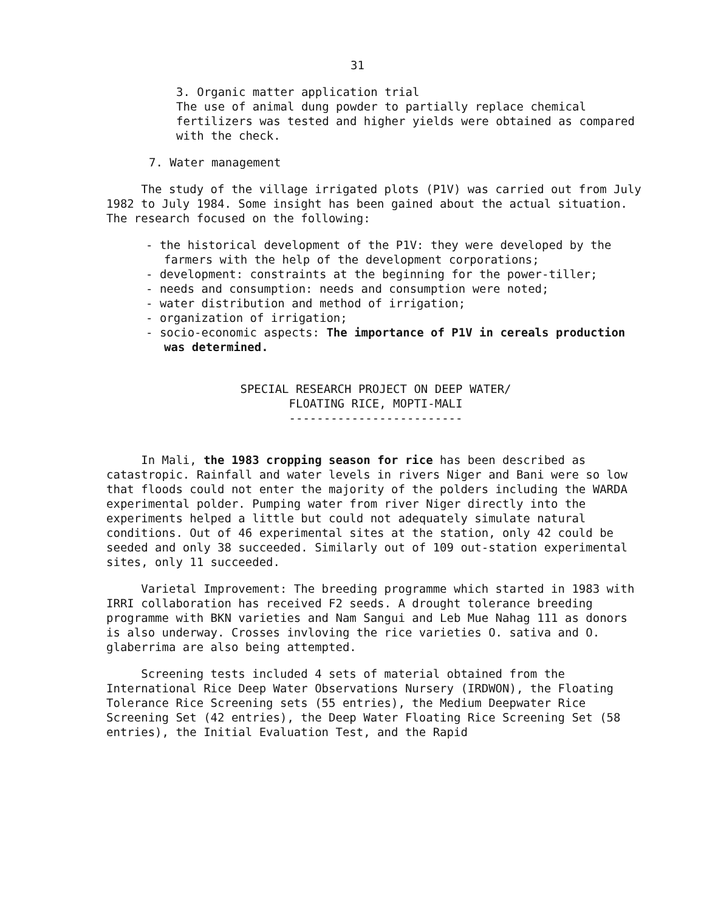31
3. Organic matter application trial
The use of animal dung powder to partially replace chemical fertilizers was tested and higher yields were obtained as compared with the check.
7. Water management
The study of the village irrigated plots (P1V) was carried out from July 1982 to July 1984. Some insight has been gained about the actual situation. The research focused on the following:
- the historical development of the P1V: they were developed by the farmers with the help of the development corporations;
- development: constraints at the beginning for the power-tiller;
- needs and consumption: needs and consumption were noted;
- water distribution and method of irrigation;
- organization of irrigation;
- socio-economic aspects: The importance of P1V in cereals production was determined.
SPECIAL RESEARCH PROJECT ON DEEP WATER/
FLOATING RICE, MOPTI-MALI
-------------------------
In Mali, the 1983 cropping season for rice has been described as catastropic. Rainfall and water levels in rivers Niger and Bani were so low that floods could not enter the majority of the polders including the WARDA experimental polder. Pumping water from river Niger directly into the experiments helped a little but could not adequately simulate natural conditions. Out of 46 experimental sites at the station, only 42 could be seeded and only 38 succeeded. Similarly out of 109 out-station experimental sites, only 11 succeeded.
Varietal Improvement: The breeding programme which started in 1983 with IRRI collaboration has received F2 seeds. A drought tolerance breeding programme with BKN varieties and Nam Sangui and Leb Mue Nahag 111 as donors is also underway. Crosses invloving the rice varieties O. sativa and O. glaberrima are also being attempted.
Screening tests included 4 sets of material obtained from the International Rice Deep Water Observations Nursery (IRDWON), the Floating Tolerance Rice Screening sets (55 entries), the Medium Deepwater Rice Screening Set (42 entries), the Deep Water Floating Rice Screening Set (58 entries), the Initial Evaluation Test, and the Rapid